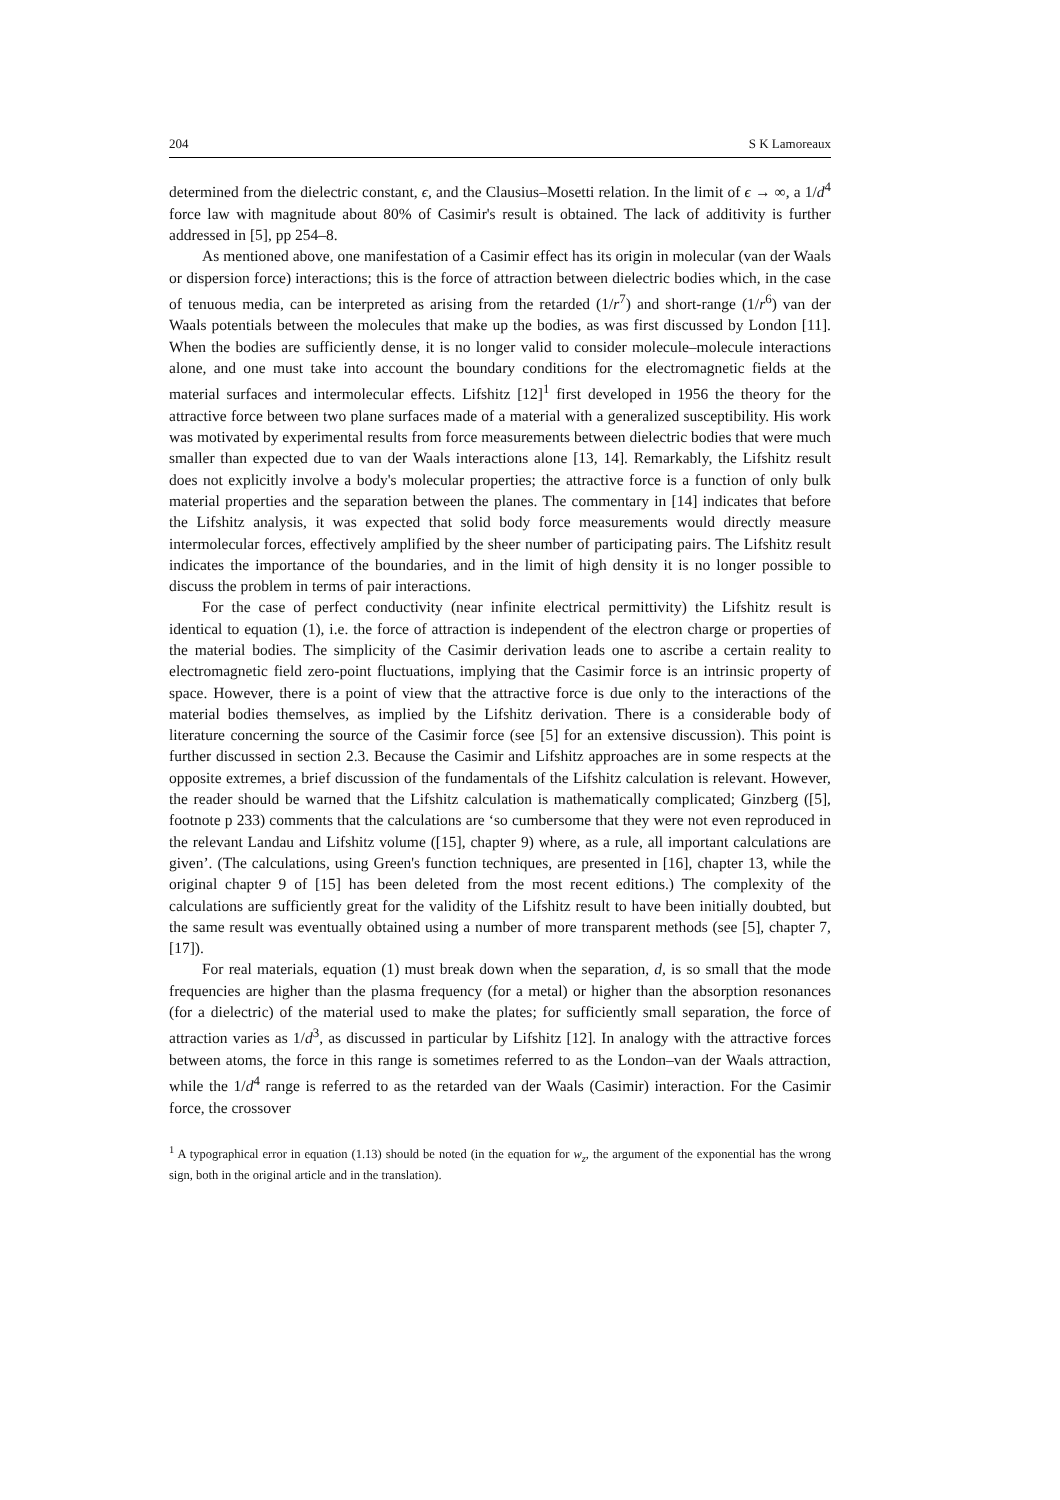204 S K Lamoreaux
determined from the dielectric constant, ϵ, and the Clausius–Mosetti relation. In the limit of ϵ → ∞, a 1/d<sup>4</sup> force law with magnitude about 80% of Casimir's result is obtained. The lack of additivity is further addressed in [5], pp 254–8.
As mentioned above, one manifestation of a Casimir effect has its origin in molecular (van der Waals or dispersion force) interactions; this is the force of attraction between dielectric bodies which, in the case of tenuous media, can be interpreted as arising from the retarded (1/r<sup>7</sup>) and short-range (1/r<sup>6</sup>) van der Waals potentials between the molecules that make up the bodies, as was first discussed by London [11]. When the bodies are sufficiently dense, it is no longer valid to consider molecule–molecule interactions alone, and one must take into account the boundary conditions for the electromagnetic fields at the material surfaces and intermolecular effects. Lifshitz [12]<sup>1</sup> first developed in 1956 the theory for the attractive force between two plane surfaces made of a material with a generalized susceptibility. His work was motivated by experimental results from force measurements between dielectric bodies that were much smaller than expected due to van der Waals interactions alone [13, 14]. Remarkably, the Lifshitz result does not explicitly involve a body's molecular properties; the attractive force is a function of only bulk material properties and the separation between the planes. The commentary in [14] indicates that before the Lifshitz analysis, it was expected that solid body force measurements would directly measure intermolecular forces, effectively amplified by the sheer number of participating pairs. The Lifshitz result indicates the importance of the boundaries, and in the limit of high density it is no longer possible to discuss the problem in terms of pair interactions.
For the case of perfect conductivity (near infinite electrical permittivity) the Lifshitz result is identical to equation (1), i.e. the force of attraction is independent of the electron charge or properties of the material bodies. The simplicity of the Casimir derivation leads one to ascribe a certain reality to electromagnetic field zero-point fluctuations, implying that the Casimir force is an intrinsic property of space. However, there is a point of view that the attractive force is due only to the interactions of the material bodies themselves, as implied by the Lifshitz derivation. There is a considerable body of literature concerning the source of the Casimir force (see [5] for an extensive discussion). This point is further discussed in section 2.3. Because the Casimir and Lifshitz approaches are in some respects at the opposite extremes, a brief discussion of the fundamentals of the Lifshitz calculation is relevant. However, the reader should be warned that the Lifshitz calculation is mathematically complicated; Ginzberg ([5], footnote p 233) comments that the calculations are ‘so cumbersome that they were not even reproduced in the relevant Landau and Lifshitz volume ([15], chapter 9) where, as a rule, all important calculations are given’. (The calculations, using Green's function techniques, are presented in [16], chapter 13, while the original chapter 9 of [15] has been deleted from the most recent editions.) The complexity of the calculations are sufficiently great for the validity of the Lifshitz result to have been initially doubted, but the same result was eventually obtained using a number of more transparent methods (see [5], chapter 7, [17]).
For real materials, equation (1) must break down when the separation, d, is so small that the mode frequencies are higher than the plasma frequency (for a metal) or higher than the absorption resonances (for a dielectric) of the material used to make the plates; for sufficiently small separation, the force of attraction varies as 1/d<sup>3</sup>, as discussed in particular by Lifshitz [12]. In analogy with the attractive forces between atoms, the force in this range is sometimes referred to as the London–van der Waals attraction, while the 1/d<sup>4</sup> range is referred to as the retarded van der Waals (Casimir) interaction. For the Casimir force, the crossover
<sup>1</sup> A typographical error in equation (1.13) should be noted (in the equation for w<sub>z</sub>, the argument of the exponential has the wrong sign, both in the original article and in the translation).